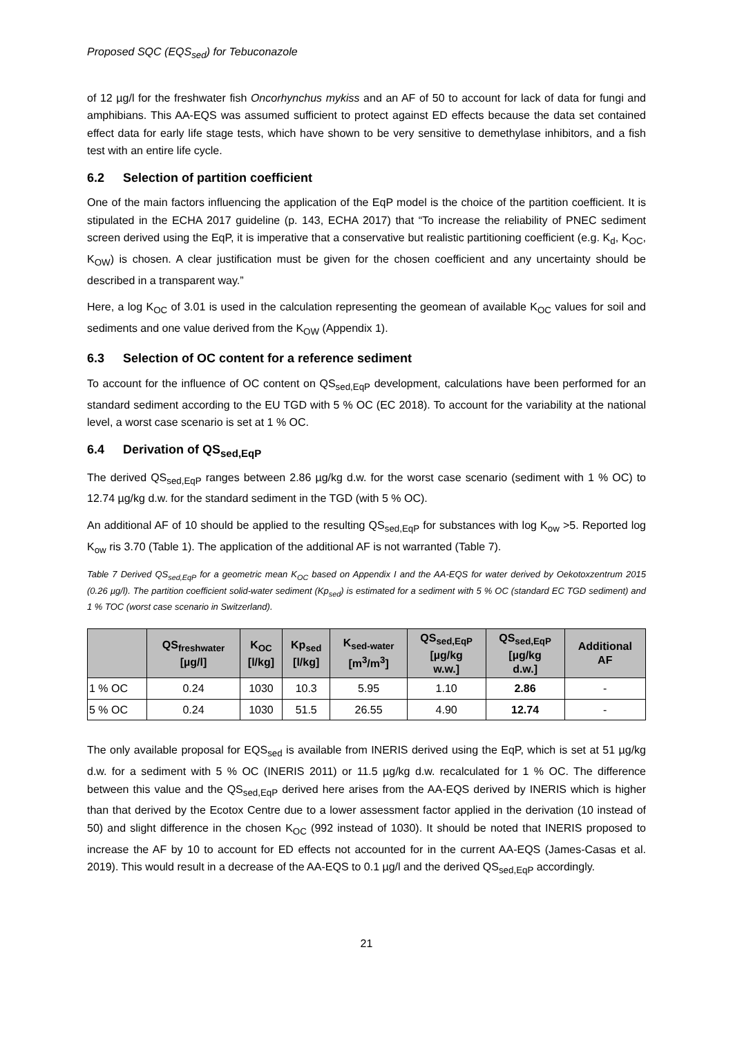Proposed SQC (EQS<sub>sed</sub>) for Tebuconazole
of 12 µg/l for the freshwater fish Oncorhynchus mykiss and an AF of 50 to account for lack of data for fungi and amphibians. This AA-EQS was assumed sufficient to protect against ED effects because the data set contained effect data for early life stage tests, which have shown to be very sensitive to demethylase inhibitors, and a fish test with an entire life cycle.
6.2 Selection of partition coefficient
One of the main factors influencing the application of the EqP model is the choice of the partition coefficient. It is stipulated in the ECHA 2017 guideline (p. 143, ECHA 2017) that “To increase the reliability of PNEC sediment screen derived using the EqP, it is imperative that a conservative but realistic partitioning coefficient (e.g. K<sub>d</sub>, K<sub>OC</sub>, K<sub>OW</sub>) is chosen. A clear justification must be given for the chosen coefficient and any uncertainty should be described in a transparent way.”
Here, a log K<sub>OC</sub> of 3.01 is used in the calculation representing the geomean of available K<sub>OC</sub> values for soil and sediments and one value derived from the K<sub>OW</sub> (Appendix 1).
6.3 Selection of OC content for a reference sediment
To account for the influence of OC content on QS<sub>sed,EqP</sub> development, calculations have been performed for an standard sediment according to the EU TGD with 5 % OC (EC 2018). To account for the variability at the national level, a worst case scenario is set at 1 % OC.
6.4 Derivation of QS<sub>sed,EqP</sub>
The derived QS<sub>sed,EqP</sub> ranges between 2.86 µg/kg d.w. for the worst case scenario (sediment with 1 % OC) to 12.74 µg/kg d.w. for the standard sediment in the TGD (with 5 % OC).
An additional AF of 10 should be applied to the resulting QS<sub>sed,EqP</sub> for substances with log K<sub>ow</sub> >5. Reported log K<sub>ow</sub> ris 3.70 (Table 1). The application of the additional AF is not warranted (Table 7).
Table 7 Derived QS<sub>sed,EqP</sub> for a geometric mean K<sub>OC</sub> based on Appendix I and the AA-EQS for water derived by Oekotoxzentrum 2015 (0.26 µg/l). The partition coefficient solid-water sediment (Kp<sub>sed</sub>) is estimated for a sediment with 5 % OC (standard EC TGD sediment) and 1 % TOC (worst case scenario in Switzerland).
| | QS<sub>freshwater</sub> [µg/l] | K<sub>OC</sub> [l/kg] | Kp<sub>sed</sub> [l/kg] | K<sub>sed-water</sub> [m<sup>3</sup>/m<sup>3</sup>] | QS<sub>sed,EqP</sub> [µg/kg w.w.] | QS<sub>sed,EqP</sub> [µg/kg d.w.] | Additional AF |
| --- | --- | --- | --- | --- | --- | --- | --- |
| 1 % OC | 0.24 | 1030 | 10.3 | 5.95 | 1.10 | 2.86 | - |
| 5 % OC | 0.24 | 1030 | 51.5 | 26.55 | 4.90 | 12.74 | - |
The only available proposal for EQS<sub>sed</sub> is available from INERIS derived using the EqP, which is set at 51 µg/kg d.w. for a sediment with 5 % OC (INERIS 2011) or 11.5 µg/kg d.w. recalculated for 1 % OC. The difference between this value and the QS<sub>sed,EqP</sub> derived here arises from the AA-EQS derived by INERIS which is higher than that derived by the Ecotox Centre due to a lower assessment factor applied in the derivation (10 instead of 50) and slight difference in the chosen K<sub>OC</sub> (992 instead of 1030). It should be noted that INERIS proposed to increase the AF by 10 to account for ED effects not accounted for in the current AA-EQS (James-Casas et al. 2019). This would result in a decrease of the AA-EQS to 0.1 µg/l and the derived QS<sub>sed,EqP</sub> accordingly.
21